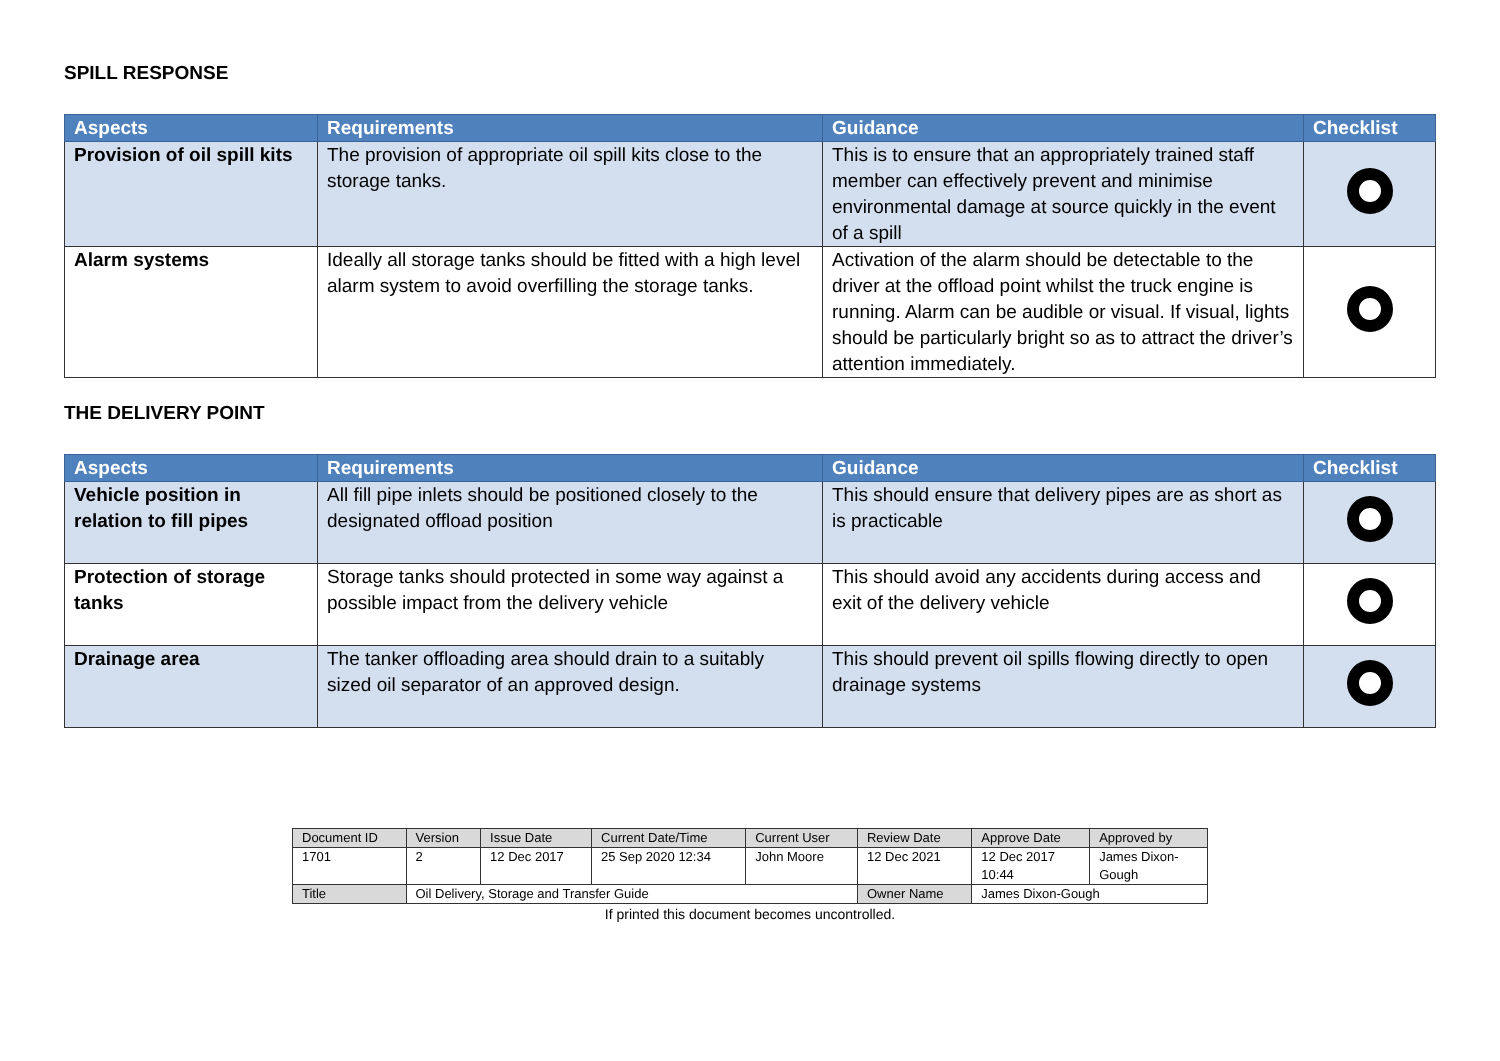SPILL RESPONSE
| Aspects | Requirements | Guidance | Checklist |
| --- | --- | --- | --- |
| Provision of oil spill kits | The provision of appropriate oil spill kits close to the storage tanks. | This is to ensure that an appropriately trained staff member can effectively prevent and minimise environmental damage at source quickly in the event of a spill | |
| Alarm systems | Ideally all storage tanks should be fitted with a high level alarm system to avoid overfilling the storage tanks. | Activation of the alarm should be detectable to the driver at the offload point whilst the truck engine is running. Alarm can be audible or visual. If visual, lights should be particularly bright so as to attract the driver’s attention immediately. | |
THE DELIVERY POINT
| Aspects | Requirements | Guidance | Checklist |
| --- | --- | --- | --- |
| Vehicle position in relation to fill pipes | All fill pipe inlets should be positioned closely to the designated offload position | This should ensure that delivery pipes are as short as is practicable | |
| Protection of storage tanks | Storage tanks should protected in some way against a possible impact from the delivery vehicle | This should avoid any accidents during access and exit of the delivery vehicle | |
| Drainage area | The tanker offloading area should drain to a suitably sized oil separator of an approved design. | This should prevent oil spills flowing directly to open drainage systems | |
| Document ID | Version | Issue Date | Current Date/Time | Current User | Review Date | Approve Date | Approved by |
| 1701 | 2 | 12 Dec 2017 | 25 Sep 2020 12:34 | John Moore | 12 Dec 2021 | 12 Dec 2017 10:44 | James Dixon- Gough |
| Title | Oil Delivery, Storage and Transfer Guide | | | | Owner Name | James Dixon-Gough | |
If printed this document becomes uncontrolled.